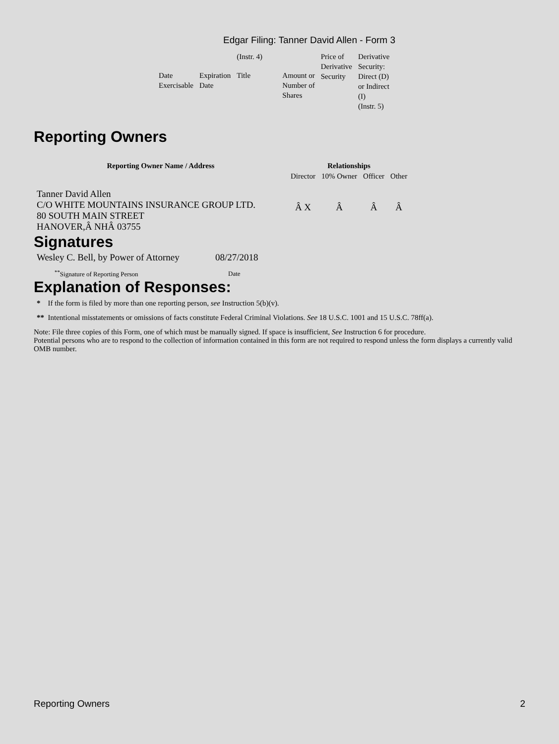Edgar Filing: Tanner David Allen - Form 3
| | | (Instr. 4) | | Price of Derivative Security | Derivative Security: Direct (D) or Indirect (I) (Instr. 5) |
| Date Exercisable | Expiration Date | Title | Amount or Number of Shares | | |
Reporting Owners
| Reporting Owner Name / Address | Relationships | | | |
| --- | --- | --- | --- | --- |
| | Director | 10% Owner | Officer | Other |
| Tanner David Allen C/O WHITE MOUNTAINS INSURANCE GROUP LTD. 80 SOUTH MAIN STREET HANOVER,Â NHÂ 03755 | Â X | Â | Â | Â |
Signatures
| Wesley C. Bell, by Power of Attorney | 08/27/2018 |
| <sup>**</sup> Signature of Reporting Person | Date |
Explanation of Responses:
* If the form is filed by more than one reporting person, see Instruction 5(b)(v).
** Intentional misstatements or omissions of facts constitute Federal Criminal Violations. See 18 U.S.C. 1001 and 15 U.S.C. 78ff(a).
Note: File three copies of this Form, one of which must be manually signed. If space is insufficient, See Instruction 6 for procedure.
Potential persons who are to respond to the collection of information contained in this form are not required to respond unless the form displays a currently valid OMB number.
Reporting Owners 2